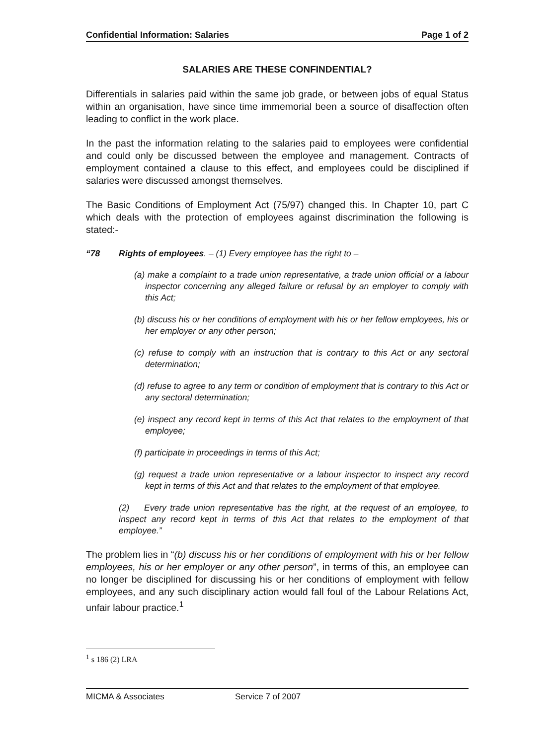Confidential Information: Salaries Page 1 of 2
SALARIES ARE THESE CONFINDENTIAL?
Differentials in salaries paid within the same job grade, or between jobs of equal Status within an organisation, have since time immemorial been a source of disaffection often leading to conflict in the work place.
In the past the information relating to the salaries paid to employees were confidential and could only be discussed between the employee and management. Contracts of employment contained a clause to this effect, and employees could be disciplined if salaries were discussed amongst themselves.
The Basic Conditions of Employment Act (75/97) changed this. In Chapter 10, part C which deals with the protection of employees against discrimination the following is stated:-
“78 Rights of employees. – (1) Every employee has the right to –
(a) make a complaint to a trade union representative, a trade union official or a labour inspector concerning any alleged failure or refusal by an employer to comply with this Act;
(b) discuss his or her conditions of employment with his or her fellow employees, his or her employer or any other person;
(c) refuse to comply with an instruction that is contrary to this Act or any sectoral determination;
(d) refuse to agree to any term or condition of employment that is contrary to this Act or any sectoral determination;
(e) inspect any record kept in terms of this Act that relates to the employment of that employee;
(f) participate in proceedings in terms of this Act;
(g) request a trade union representative or a labour inspector to inspect any record kept in terms of this Act and that relates to the employment of that employee.
(2) Every trade union representative has the right, at the request of an employee, to inspect any record kept in terms of this Act that relates to the employment of that employee.”
The problem lies in “(b) discuss his or her conditions of employment with his or her fellow employees, his or her employer or any other person”, in terms of this, an employee can no longer be disciplined for discussing his or her conditions of employment with fellow employees, and any such disciplinary action would fall foul of the Labour Relations Act, unfair labour practice.<sup>1</sup>
<sup>1</sup> s 186 (2) LRA
MICMA & Associates Service 7 of 2007